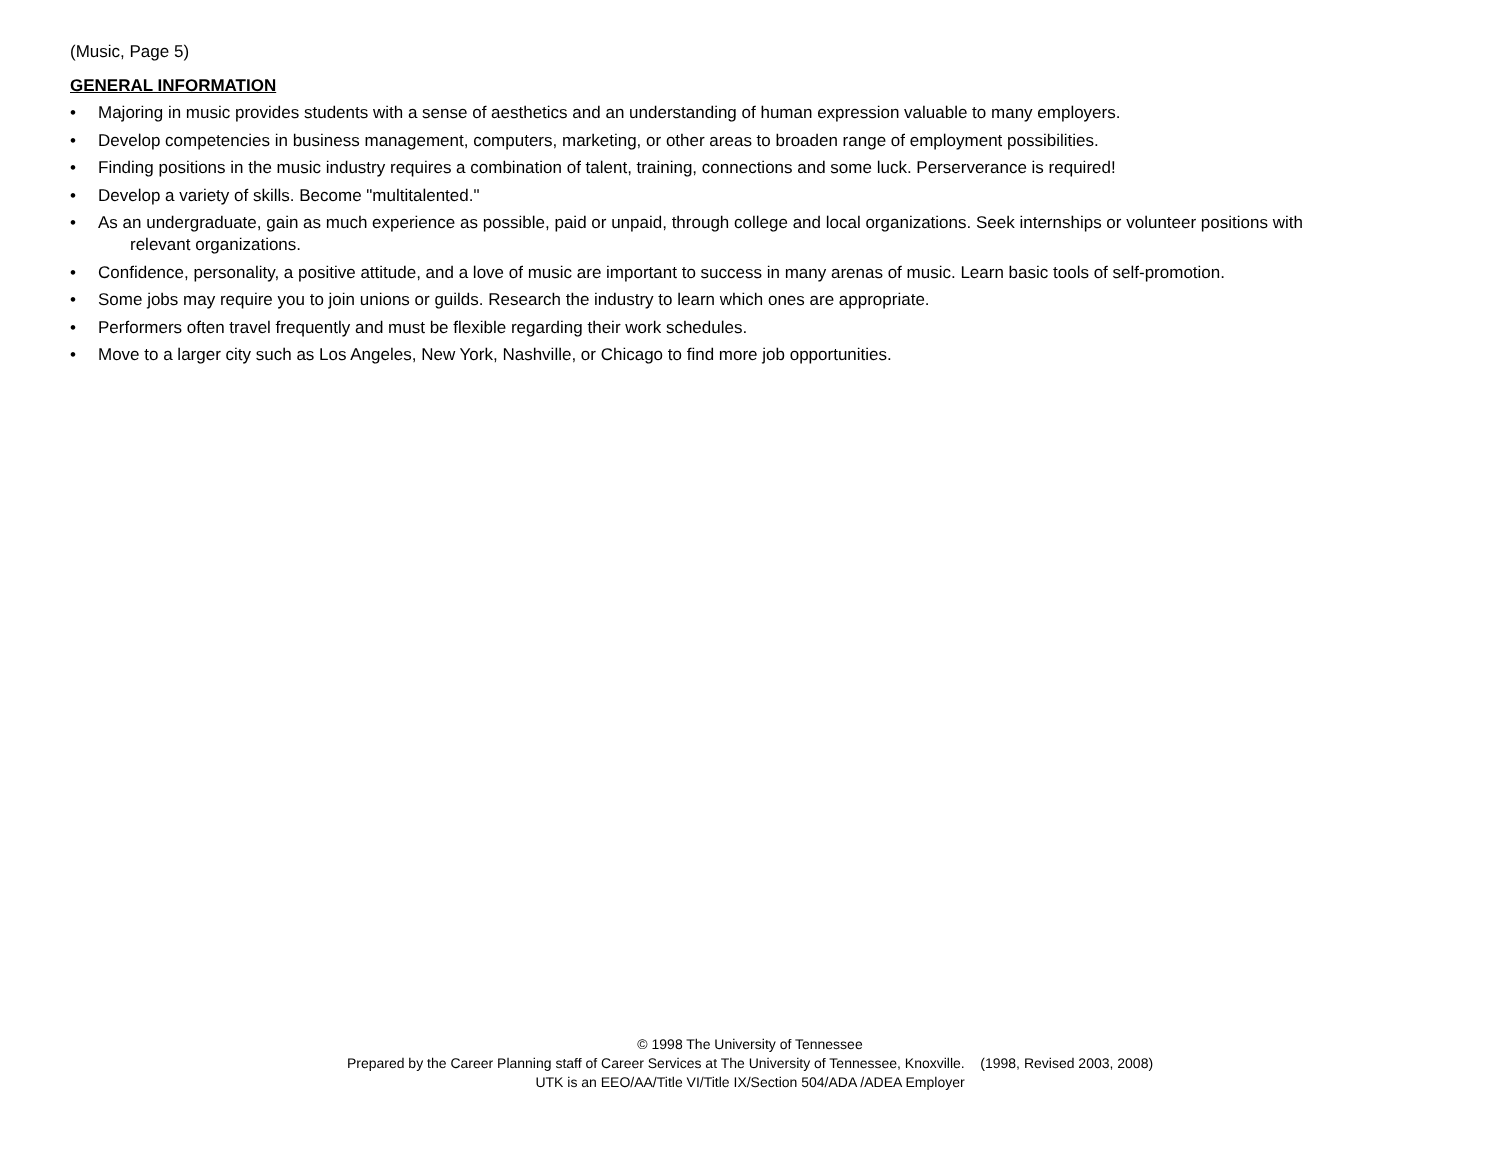(Music, Page 5)
GENERAL INFORMATION
• Majoring in music provides students with a sense of aesthetics and an understanding of human expression valuable to many employers.
• Develop competencies in business management, computers, marketing, or other areas to broaden range of employment possibilities.
• Finding positions in the music industry requires a combination of talent, training, connections and some luck. Perserverance is required!
• Develop a variety of skills. Become "multitalented."
• As an undergraduate, gain as much experience as possible, paid or unpaid, through college and local organizations. Seek internships or volunteer positions with
relevant organizations.
• Confidence, personality, a positive attitude, and a love of music are important to success in many arenas of music. Learn basic tools of self-promotion.
• Some jobs may require you to join unions or guilds. Research the industry to learn which ones are appropriate.
• Performers often travel frequently and must be flexible regarding their work schedules.
• Move to a larger city such as Los Angeles, New York, Nashville, or Chicago to find more job opportunities.
© 1998 The University of Tennessee
Prepared by the Career Planning staff of Career Services at The University of Tennessee, Knoxville. (1998, Revised 2003, 2008)
UTK is an EEO/AA/Title VI/Title IX/Section 504/ADA /ADEA Employer